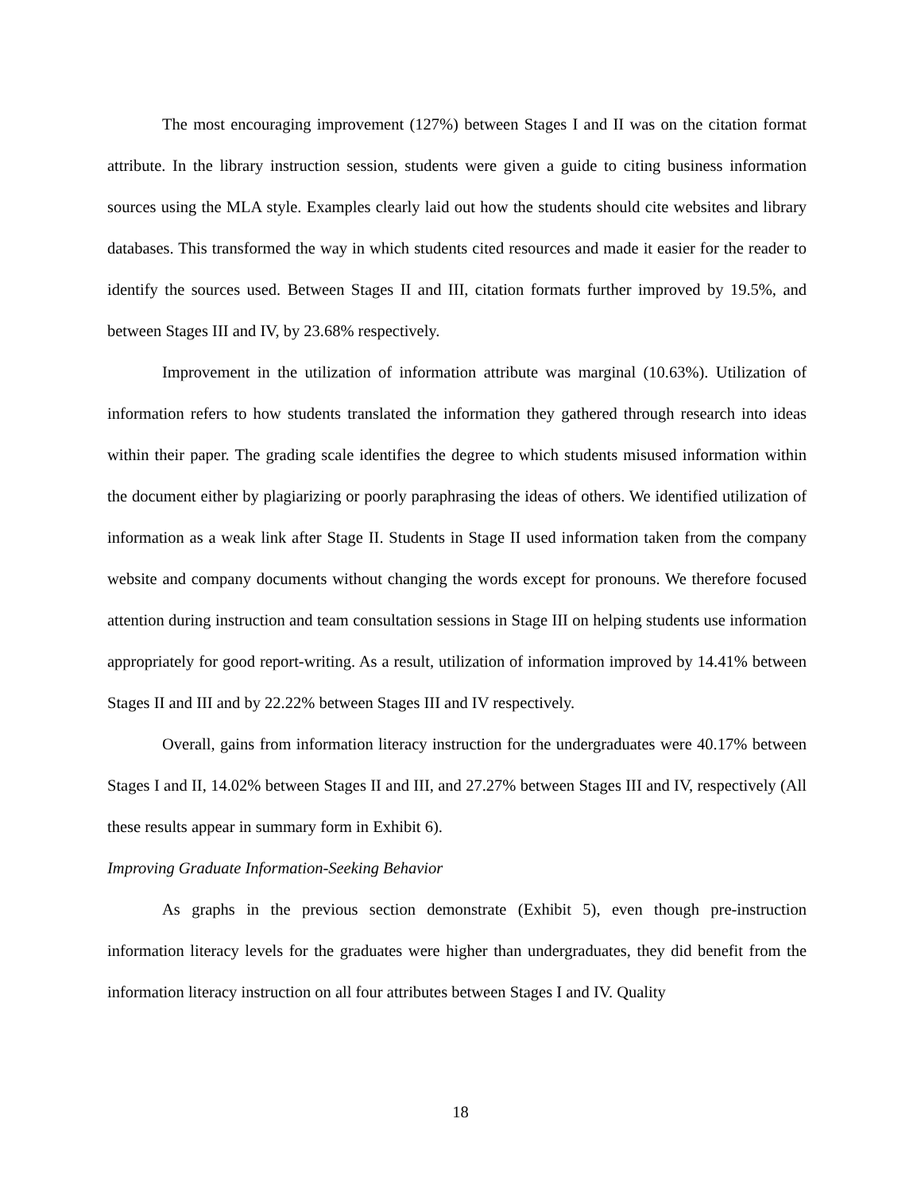The most encouraging improvement (127%) between Stages I and II was on the citation format attribute. In the library instruction session, students were given a guide to citing business information sources using the MLA style. Examples clearly laid out how the students should cite websites and library databases. This transformed the way in which students cited resources and made it easier for the reader to identify the sources used. Between Stages II and III, citation formats further improved by 19.5%, and between Stages III and IV, by 23.68% respectively.
Improvement in the utilization of information attribute was marginal (10.63%). Utilization of information refers to how students translated the information they gathered through research into ideas within their paper. The grading scale identifies the degree to which students misused information within the document either by plagiarizing or poorly paraphrasing the ideas of others. We identified utilization of information as a weak link after Stage II. Students in Stage II used information taken from the company website and company documents without changing the words except for pronouns. We therefore focused attention during instruction and team consultation sessions in Stage III on helping students use information appropriately for good report-writing. As a result, utilization of information improved by 14.41% between Stages II and III and by 22.22% between Stages III and IV respectively.
Overall, gains from information literacy instruction for the undergraduates were 40.17% between Stages I and II, 14.02% between Stages II and III, and 27.27% between Stages III and IV, respectively (All these results appear in summary form in Exhibit 6).
Improving Graduate Information-Seeking Behavior
As graphs in the previous section demonstrate (Exhibit 5), even though pre-instruction information literacy levels for the graduates were higher than undergraduates, they did benefit from the information literacy instruction on all four attributes between Stages I and IV. Quality
18